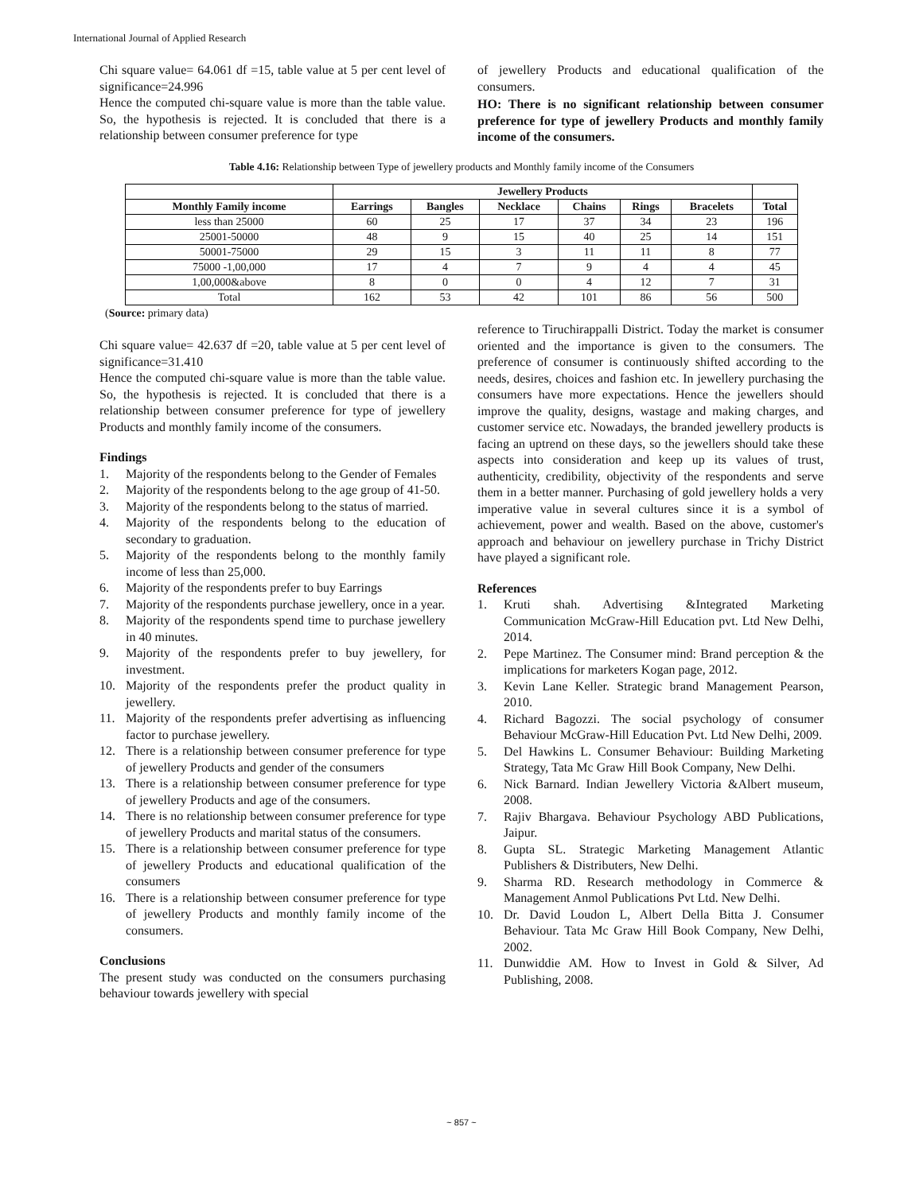International Journal of Applied Research
Chi square value= 64.061 df =15, table value at 5 per cent level of significance=24.996
Hence the computed chi-square value is more than the table value. So, the hypothesis is rejected. It is concluded that there is a relationship between consumer preference for type
of jewellery Products and educational qualification of the consumers.
HO: There is no significant relationship between consumer preference for type of jewellery Products and monthly family income of the consumers.
Table 4.16: Relationship between Type of jewellery products and Monthly family income of the Consumers
| | Jewellery Products | | | | | | |
| --- | --- | --- | --- | --- | --- | --- | --- |
| Monthly Family income | Earrings | Bangles | Necklace | Chains | Rings | Bracelets | Total |
| less than 25000 | 60 | 25 | 17 | 37 | 34 | 23 | 196 |
| 25001-50000 | 48 | 9 | 15 | 40 | 25 | 14 | 151 |
| 50001-75000 | 29 | 15 | 3 | 11 | 11 | 8 | 77 |
| 75000 -1,00,000 | 17 | 4 | 7 | 9 | 4 | 4 | 45 |
| 1,00,000&above | 8 | 0 | 0 | 4 | 12 | 7 | 31 |
| Total | 162 | 53 | 42 | 101 | 86 | 56 | 500 |
(Source: primary data)
Chi square value= 42.637 df =20, table value at 5 per cent level of significance=31.410
Hence the computed chi-square value is more than the table value. So, the hypothesis is rejected. It is concluded that there is a relationship between consumer preference for type of jewellery Products and monthly family income of the consumers.
Findings
1. Majority of the respondents belong to the Gender of Females
2. Majority of the respondents belong to the age group of 41-50.
3. Majority of the respondents belong to the status of married.
4. Majority of the respondents belong to the education of secondary to graduation.
5. Majority of the respondents belong to the monthly family income of less than 25,000.
6. Majority of the respondents prefer to buy Earrings
7. Majority of the respondents purchase jewellery, once in a year.
8. Majority of the respondents spend time to purchase jewellery in 40 minutes.
9. Majority of the respondents prefer to buy jewellery, for investment.
10. Majority of the respondents prefer the product quality in jewellery.
11. Majority of the respondents prefer advertising as influencing factor to purchase jewellery.
12. There is a relationship between consumer preference for type of jewellery Products and gender of the consumers
13. There is a relationship between consumer preference for type of jewellery Products and age of the consumers.
14. There is no relationship between consumer preference for type of jewellery Products and marital status of the consumers.
15. There is a relationship between consumer preference for type of jewellery Products and educational qualification of the consumers
16. There is a relationship between consumer preference for type of jewellery Products and monthly family income of the consumers.
Conclusions
The present study was conducted on the consumers purchasing behaviour towards jewellery with special
reference to Tiruchirappalli District. Today the market is consumer oriented and the importance is given to the consumers. The preference of consumer is continuously shifted according to the needs, desires, choices and fashion etc. In jewellery purchasing the consumers have more expectations. Hence the jewellers should improve the quality, designs, wastage and making charges, and customer service etc. Nowadays, the branded jewellery products is facing an uptrend on these days, so the jewellers should take these aspects into consideration and keep up its values of trust, authenticity, credibility, objectivity of the respondents and serve them in a better manner. Purchasing of gold jewellery holds a very imperative value in several cultures since it is a symbol of achievement, power and wealth. Based on the above, customer's approach and behaviour on jewellery purchase in Trichy District have played a significant role.
References
1. Kruti shah. Advertising &Integrated Marketing Communication McGraw-Hill Education pvt. Ltd New Delhi, 2014.
2. Pepe Martinez. The Consumer mind: Brand perception & the implications for marketers Kogan page, 2012.
3. Kevin Lane Keller. Strategic brand Management Pearson, 2010.
4. Richard Bagozzi. The social psychology of consumer Behaviour McGraw-Hill Education Pvt. Ltd New Delhi, 2009.
5. Del Hawkins L. Consumer Behaviour: Building Marketing Strategy, Tata Mc Graw Hill Book Company, New Delhi.
6. Nick Barnard. Indian Jewellery Victoria &Albert museum, 2008.
7. Rajiv Bhargava. Behaviour Psychology ABD Publications, Jaipur.
8. Gupta SL. Strategic Marketing Management Atlantic Publishers & Distributers, New Delhi.
9. Sharma RD. Research methodology in Commerce & Management Anmol Publications Pvt Ltd. New Delhi.
10. Dr. David Loudon L, Albert Della Bitta J. Consumer Behaviour. Tata Mc Graw Hill Book Company, New Delhi, 2002.
11. Dunwiddie AM. How to Invest in Gold & Silver, Ad Publishing, 2008.
~ 857 ~